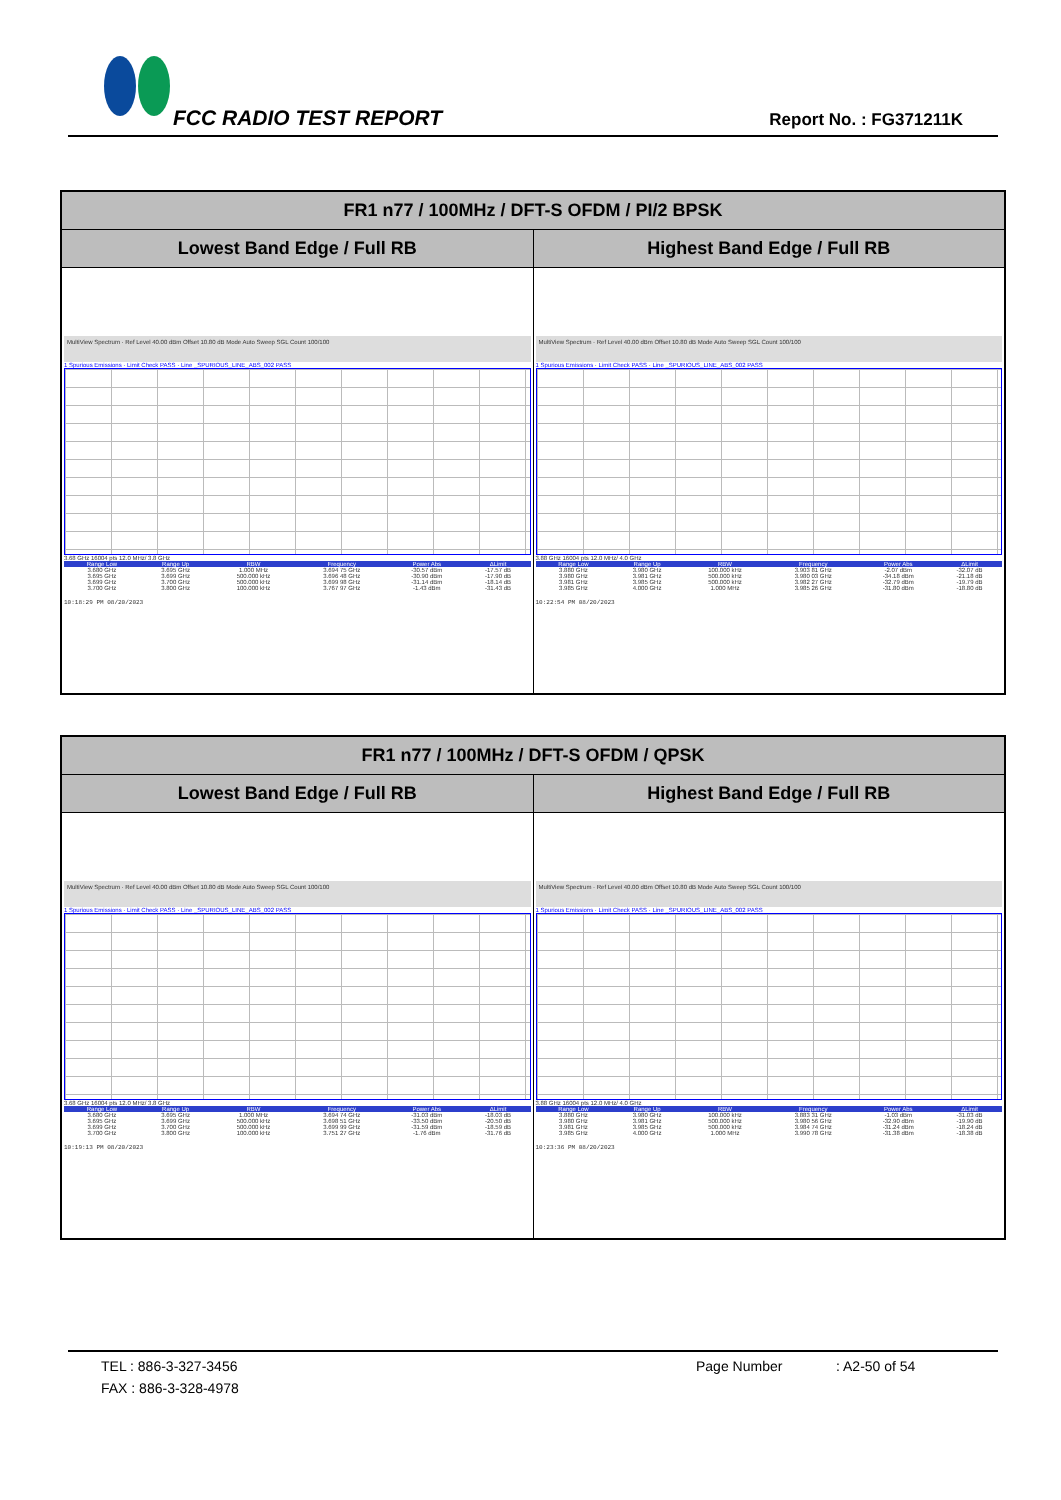FCC RADIO TEST REPORT Report No. : FG371211K
| FR1 n77 / 100MHz / DFT-S OFDM / PI/2 BPSK | |
| --- | --- |
| Lowest Band Edge / Full RB | Highest Band Edge / Full RB |
| MultiView Spectrum · Ref Level 40.00 dBm Offset 10.80 dB Mode Auto Sweep SGL Count 100/100 1 Spurious Emissions · Limit Check PASS · Line _SPURIOUS_LINE_ABS_002 PASS 3.68 GHz 16004 pts 12.0 MHz/ 3.8 GHz / Range Low / Range Up / RBW / Frequency / Power Abs / ΔLimit / / --- / --- / --- / --- / --- / --- / / 3.680 GHz / 3.695 GHz / 1.000 MHz / 3.694 75 GHz / -30.57 dBm / -17.57 dB / / 3.695 GHz / 3.699 GHz / 500.000 kHz / 3.696 48 GHz / -30.90 dBm / -17.90 dB / / 3.699 GHz / 3.700 GHz / 500.000 kHz / 3.699 98 GHz / -31.14 dBm / -18.14 dB / / 3.700 GHz / 3.800 GHz / 100.000 kHz / 3.767 97 GHz / -1.43 dBm / -31.43 dB / 10:18:29 PM 08/20/2023 | MultiView Spectrum · Ref Level 40.00 dBm Offset 10.80 dB Mode Auto Sweep SGL Count 100/100 1 Spurious Emissions · Limit Check PASS · Line _SPURIOUS_LINE_ABS_002 PASS 3.88 GHz 16004 pts 12.0 MHz/ 4.0 GHz / Range Low / Range Up / RBW / Frequency / Power Abs / ΔLimit / / --- / --- / --- / --- / --- / --- / / 3.880 GHz / 3.980 GHz / 100.000 kHz / 3.903 81 GHz / -2.07 dBm / -32.07 dB / / 3.980 GHz / 3.981 GHz / 500.000 kHz / 3.980 03 GHz / -34.18 dBm / -21.18 dB / / 3.981 GHz / 3.985 GHz / 500.000 kHz / 3.982 27 GHz / -32.79 dBm / -19.79 dB / / 3.985 GHz / 4.000 GHz / 1.000 MHz / 3.985 26 GHz / -31.80 dBm / -18.80 dB / 10:22:54 PM 08/20/2023 |
| FR1 n77 / 100MHz / DFT-S OFDM / QPSK | |
| --- | --- |
| Lowest Band Edge / Full RB | Highest Band Edge / Full RB |
| MultiView Spectrum · Ref Level 40.00 dBm Offset 10.80 dB Mode Auto Sweep SGL Count 100/100 1 Spurious Emissions · Limit Check PASS · Line _SPURIOUS_LINE_ABS_002 PASS 3.68 GHz 16004 pts 12.0 MHz/ 3.8 GHz / Range Low / Range Up / RBW / Frequency / Power Abs / ΔLimit / / --- / --- / --- / --- / --- / --- / / 3.680 GHz / 3.695 GHz / 1.000 MHz / 3.694 74 GHz / -31.03 dBm / -18.03 dB / / 3.695 GHz / 3.699 GHz / 500.000 kHz / 3.698 51 GHz / -33.50 dBm / -20.50 dB / / 3.699 GHz / 3.700 GHz / 500.000 kHz / 3.699 99 GHz / -31.59 dBm / -18.59 dB / / 3.700 GHz / 3.800 GHz / 100.000 kHz / 3.751 27 GHz / -1.76 dBm / -31.76 dB / 10:19:13 PM 08/20/2023 | MultiView Spectrum · Ref Level 40.00 dBm Offset 10.80 dB Mode Auto Sweep SGL Count 100/100 1 Spurious Emissions · Limit Check PASS · Line _SPURIOUS_LINE_ABS_002 PASS 3.88 GHz 16004 pts 12.0 MHz/ 4.0 GHz / Range Low / Range Up / RBW / Frequency / Power Abs / ΔLimit / / --- / --- / --- / --- / --- / --- / / 3.880 GHz / 3.980 GHz / 100.000 kHz / 3.883 31 GHz / -1.03 dBm / -31.03 dB / / 3.980 GHz / 3.981 GHz / 500.000 kHz / 3.980 56 GHz / -32.90 dBm / -19.90 dB / / 3.981 GHz / 3.985 GHz / 500.000 kHz / 3.984 74 GHz / -31.24 dBm / -18.24 dB / / 3.985 GHz / 4.000 GHz / 1.000 MHz / 3.990 78 GHz / -31.38 dBm / -18.38 dB / 10:23:36 PM 08/20/2023 |
TEL : 886-3-327-3456 Page Number: A2-50 of 54
FAX : 886-3-328-4978